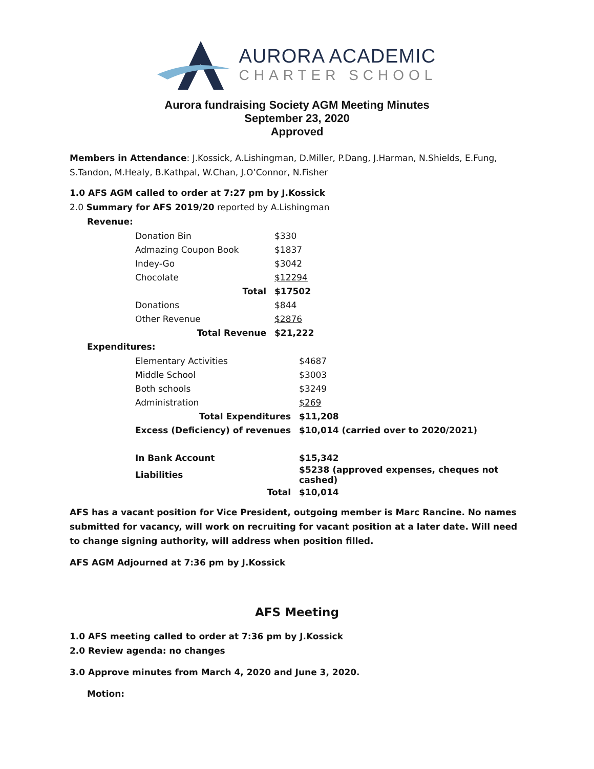AURORA ACADEMIC
CHARTER SCHOOL
Aurora fundraising Society AGM Meeting Minutes
September 23, 2020
Approved
Members in Attendance: J.Kossick, A.Lishingman, D.Miller, P.Dang, J.Harman, N.Shields, E.Fung, S.Tandon, M.Healy, B.Kathpal, W.Chan, J.O’Connor, N.Fisher
1.0 AFS AGM called to order at 7:27 pm by J.Kossick
2.0 Summary for AFS 2019/20 reported by A.Lishingman
Revenue:
| Donation Bin | $330 |
| Admazing Coupon Book | $1837 |
| Indey-Go | $3042 |
| Chocolate | $12294 |
| Total | $17502 |
| Donations | $844 |
| Other Revenue | $2876 |
| Total Revenue | $21,222 |
Expenditures:
| Elementary Activities | $4687 |
| Middle School | $3003 |
| Both schools | $3249 |
| Administration | $269 |
| Total Expenditures | $11,208 |
| Excess (Deficiency) of revenues | $10,014 (carried over to 2020/2021) |
| In Bank Account | $15,342 |
| Liabilities | $5238 (approved expenses, cheques not cashed) |
| Total | $10,014 |
AFS has a vacant position for Vice President, outgoing member is Marc Rancine. No names submitted for vacancy, will work on recruiting for vacant position at a later date. Will need to change signing authority, will address when position filled.
AFS AGM Adjourned at 7:36 pm by J.Kossick
AFS Meeting
1.0 AFS meeting called to order at 7:36 pm by J.Kossick
2.0 Review agenda: no changes
3.0 Approve minutes from March 4, 2020 and June 3, 2020.
Motion: